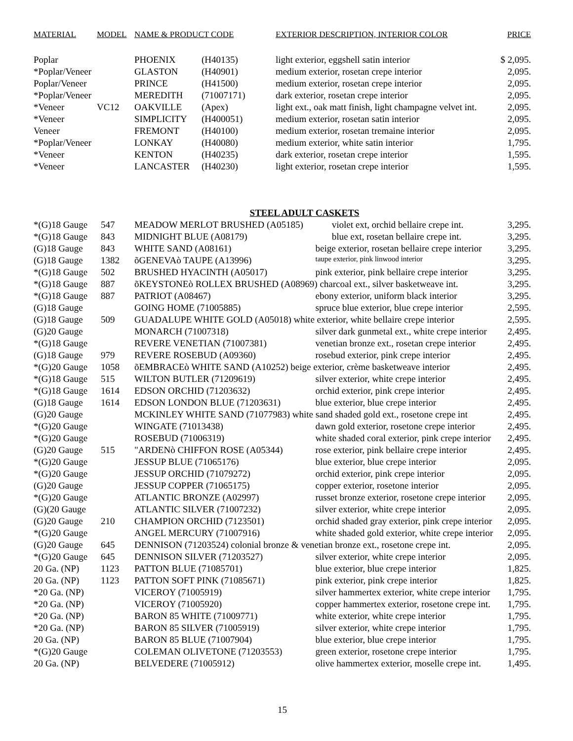| MATERIAL | MODEL | NAME & PRODUCT CODE | | EXTERIOR DESCRIPTION, INTERIOR COLOR | PRICE |
| --- | --- | --- | --- | --- | --- |
| Poplar | | PHOENIX | (H40135) | light exterior, eggshell satin interior | $ 2,095. |
| *Poplar/Veneer | | GLASTON | (H40901) | medium exterior, rosetan crepe interior | 2,095. |
| Poplar/Veneer | | PRINCE | (H41500) | medium exterior, rosetan crepe interior | 2,095. |
| *Poplar/Veneer | | MEREDITH | (71007171) | dark exterior, rosetan crepe interior | 2,095. |
| *Veneer | VC12 | OAKVILLE | (Apex) | light ext., oak matt finish, light champagne velvet int. | 2,095. |
| *Veneer | | SIMPLICITY | (H400051) | medium exterior, rosetan satin interior | 2,095. |
| Veneer | | FREMONT | (H40100) | medium exterior, rosetan tremaine interior | 2,095. |
| *Poplar/Veneer | | LONKAY | (H40080) | medium exterior, white satin interior | 1,795. |
| *Veneer | | KENTON | (H40235) | dark exterior, rosetan crepe interior | 1,595. |
| *Veneer | | LANCASTER | (H40230) | light exterior, rosetan crepe interior | 1,595. |
STEEL ADULT CASKETS
| *(G)18 Gauge | 547 | MEADOW MERLOT BRUSHED (A05185) | violet ext, orchid bellaire crepe int. | 3,295. |
| *(G)18 Gauge | 843 | MIDNIGHT BLUE (A08179) | blue ext, rosetan bellaire crepe int. | 3,295. |
| (G)18 Gauge | 843 | WHITE SAND (A08161) | beige exterior, rosetan bellaire crepe interior | 3,295. |
| (G)18 Gauge | 1382 | õGENEVAò TAUPE (A13996) | taupe exterior, pink linwood interior | 3,295. |
| *(G)18 Gauge | 502 | BRUSHED HYACINTH (A05017) | pink exterior, pink bellaire crepe interior | 3,295. |
| *(G)18 Gauge | 887 | õKEYSTONEò ROLLEX BRUSHED (A08969) charcoal ext., silver basketweave int. | | 3,295. |
| *(G)18 Gauge | 887 | PATRIOT (A08467) | ebony exterior, uniform black interior | 3,295. |
| (G)18 Gauge | | GOING HOME (71005885) | spruce blue exterior, blue crepe interior | 2,595. |
| (G)18 Gauge | 509 | GUADALUPE WHITE GOLD (A05018) white exterior, white bellaire crepe interior | | 2,595. |
| (G)20 Gauge | | MONARCH (71007318) | silver dark gunmetal ext., white crepe interior | 2,495. |
| *(G)18 Gauge | | REVERE VENETIAN (71007381) | venetian bronze ext., rosetan crepe interior | 2,495. |
| (G)18 Gauge | 979 | REVERE ROSEBUD (A09360) | rosebud exterior, pink crepe interior | 2,495. |
| *(G)20 Gauge | 1058 | õEMBRACEò WHITE SAND (A10252) beige exterior, crème basketweave interior | | 2,495. |
| *(G)18 Gauge | 515 | WILTON BUTLER (71209619) | silver exterior, white crepe interior | 2,495. |
| *(G)18 Gauge | 1614 | EDSON ORCHID (71203632) | orchid exterior, pink crepe interior | 2,495. |
| (G)18 Gauge | 1614 | EDSON LONDON BLUE (71203631) | blue exterior, blue crepe interior | 2,495. |
| (G)20 Gauge | | MCKINLEY WHITE SAND (71077983) white sand shaded gold ext., rosetone crepe int | | 2,495. |
| *(G)20 Gauge | | WINGATE (71013438) | dawn gold exterior, rosetone crepe interior | 2,495. |
| *(G)20 Gauge | | ROSEBUD (71006319) | white shaded coral exterior, pink crepe interior | 2,495. |
| (G)20 Gauge | 515 | "ARDENò CHIFFON ROSE (A05344) | rose exterior, pink bellaire crepe interior | 2,495. |
| *(G)20 Gauge | | JESSUP BLUE (71065176) | blue exterior, blue crepe interior | 2,095. |
| *(G)20 Gauge | | JESSUP ORCHID (71079272) | orchid exterior, pink crepe interior | 2,095. |
| (G)20 Gauge | | JESSUP COPPER (71065175) | copper exterior, rosetone interior | 2,095. |
| *(G)20 Gauge | | ATLANTIC BRONZE (A02997) | russet bronze exterior, rosetone crepe interior | 2,095. |
| (G)(20 Gauge | | ATLANTIC SILVER (71007232) | silver exterior, white crepe interior | 2,095. |
| (G)20 Gauge | 210 | CHAMPION ORCHID (7123501) | orchid shaded gray exterior, pink crepe interior | 2,095. |
| *(G)20 Gauge | | ANGEL MERCURY (71007916) | white shaded gold exterior, white crepe interior | 2,095. |
| (G)20 Gauge | 645 | DENNISON (71203524) colonial bronze & venetian bronze ext., rosetone crepe int. | | 2,095. |
| *(G)20 Gauge | 645 | DENNISON SILVER (71203527) | silver exterior, white crepe interior | 2,095. |
| 20 Ga. (NP) | 1123 | PATTON BLUE (71085701) | blue exterior, blue crepe interior | 1,825. |
| 20 Ga. (NP) | 1123 | PATTON SOFT PINK (71085671) | pink exterior, pink crepe interior | 1,825. |
| *20 Ga. (NP) | | VICEROY (71005919) | silver hammertex exterior, white crepe interior | 1,795. |
| *20 Ga. (NP) | | VICEROY (71005920) | copper hammertex exterior, rosetone crepe int. | 1,795. |
| *20 Ga. (NP) | | BARON 85 WHITE (71009771) | white exterior, white crepe interior | 1,795. |
| *20 Ga. (NP) | | BARON 85 SILVER (71005919) | silver exterior, white crepe interior | 1,795. |
| 20 Ga. (NP) | | BARON 85 BLUE (71007904) | blue exterior, blue crepe interior | 1,795. |
| *(G)20 Gauge | | COLEMAN OLIVETONE (71203553) | green exterior, rosetone crepe interior | 1,795. |
| 20 Ga. (NP) | | BELVEDERE (71005912) | olive hammertex exterior, moselle crepe int. | 1,495. |
15